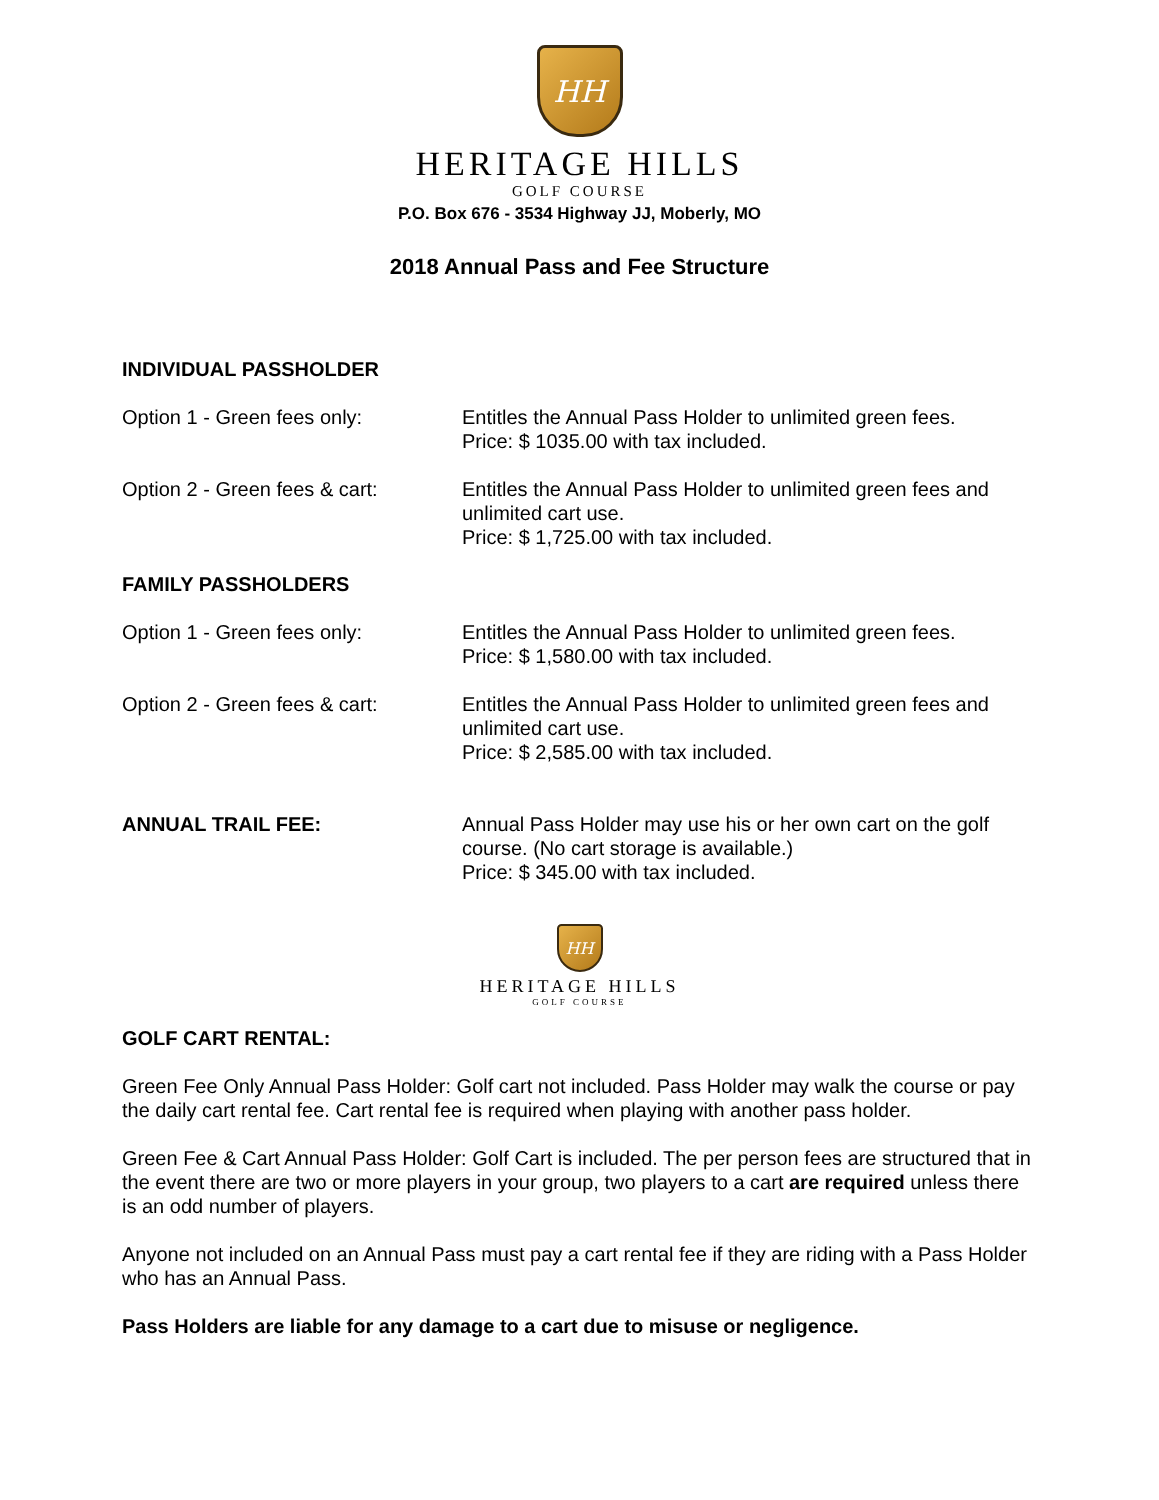HH
HERITAGE HILLS
GOLF COURSE
P.O. Box 676 - 3534 Highway JJ, Moberly, MO
2018 Annual Pass and Fee Structure
INDIVIDUAL PASSHOLDER
Option 1 - Green fees only: Entitles the Annual Pass Holder to unlimited green fees.
Price: $ 1035.00 with tax included.
Option 2 - Green fees & cart:
Entitles the Annual Pass Holder to unlimited green fees and unlimited cart use.
Price: $ 1,725.00 with tax included.
FAMILY PASSHOLDERS
Option 1 - Green fees only: Entitles the Annual Pass Holder to unlimited green fees.
Price: $ 1,580.00 with tax included.
Option 2 - Green fees & cart:
Entitles the Annual Pass Holder to unlimited green fees and unlimited cart use.
Price: $ 2,585.00 with tax included.
ANNUAL TRAIL FEE: Annual Pass Holder may use his or her own cart on the golf course. (No cart storage is available.)
Price: $ 345.00 with tax included.
HH
HERITAGE HILLS
GOLF COURSE
GOLF CART RENTAL:
Green Fee Only Annual Pass Holder: Golf cart not included. Pass Holder may walk the course or pay the daily cart rental fee. Cart rental fee is required when playing with another pass holder.
Green Fee & Cart Annual Pass Holder: Golf Cart is included. The per person fees are structured that in the event there are two or more players in your group, two players to a cart are required unless there is an odd number of players.
Anyone not included on an Annual Pass must pay a cart rental fee if they are riding with a Pass Holder who has an Annual Pass.
Pass Holders are liable for any damage to a cart due to misuse or negligence.